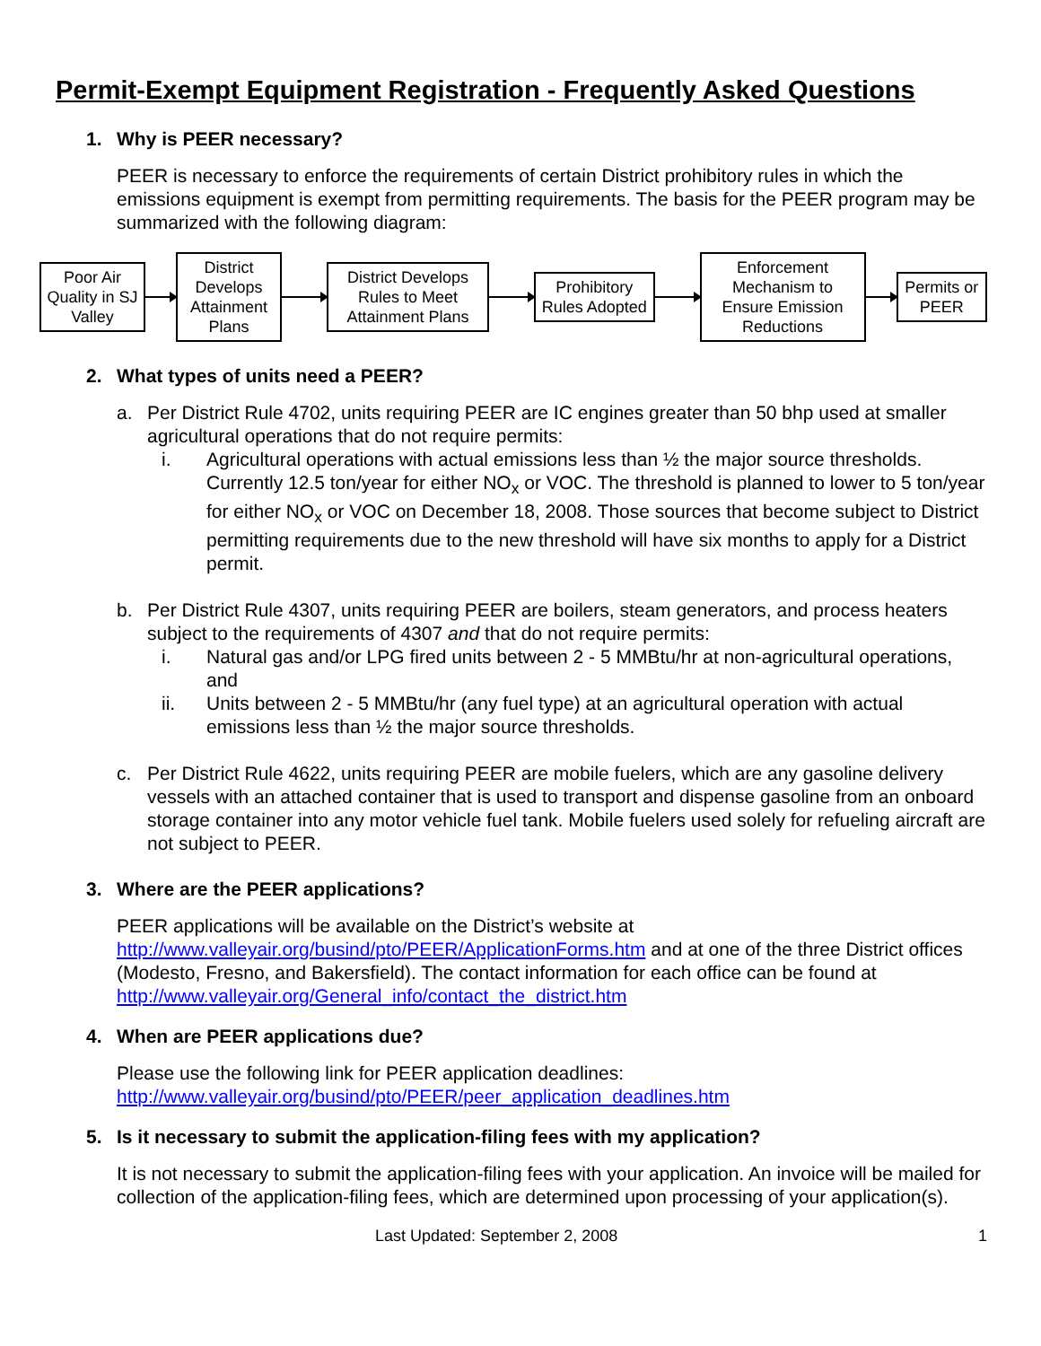Permit-Exempt Equipment Registration - Frequently Asked Questions
1. Why is PEER necessary?
PEER is necessary to enforce the requirements of certain District prohibitory rules in which the emissions equipment is exempt from permitting requirements. The basis for the PEER program may be summarized with the following diagram:
Poor Air Quality in SJ Valley
District Develops Attainment Plans
District Develops Rules to Meet Attainment Plans
Prohibitory Rules Adopted
Enforcement Mechanism to Ensure Emission Reductions
Permits or PEER
2. What types of units need a PEER?
a. Per District Rule 4702, units requiring PEER are IC engines greater than 50 bhp used at smaller agricultural operations that do not require permits:
i. Agricultural operations with actual emissions less than ½ the major source thresholds. Currently 12.5 ton/year for either NO<sub>x</sub> or VOC. The threshold is planned to lower to 5 ton/year for either NO<sub>x</sub> or VOC on December 18, 2008. Those sources that become subject to District permitting requirements due to the new threshold will have six months to apply for a District permit.
b. Per District Rule 4307, units requiring PEER are boilers, steam generators, and process heaters subject to the requirements of 4307 and that do not require permits:
i. Natural gas and/or LPG fired units between 2 - 5 MMBtu/hr at non-agricultural operations, and
ii. Units between 2 - 5 MMBtu/hr (any fuel type) at an agricultural operation with actual emissions less than ½ the major source thresholds.
c. Per District Rule 4622, units requiring PEER are mobile fuelers, which are any gasoline delivery vessels with an attached container that is used to transport and dispense gasoline from an onboard storage container into any motor vehicle fuel tank. Mobile fuelers used solely for refueling aircraft are not subject to PEER.
3. Where are the PEER applications?
PEER applications will be available on the District’s website at http://www.valleyair.org/busind/pto/PEER/ApplicationForms.htm and at one of the three District offices (Modesto, Fresno, and Bakersfield). The contact information for each office can be found at http://www.valleyair.org/General_info/contact_the_district.htm
4. When are PEER applications due?
Please use the following link for PEER application deadlines:
http://www.valleyair.org/busind/pto/PEER/peer_application_deadlines.htm
5. Is it necessary to submit the application-filing fees with my application?
It is not necessary to submit the application-filing fees with your application. An invoice will be mailed for collection of the application-filing fees, which are determined upon processing of your application(s).
Last Updated: September 2, 2008 1